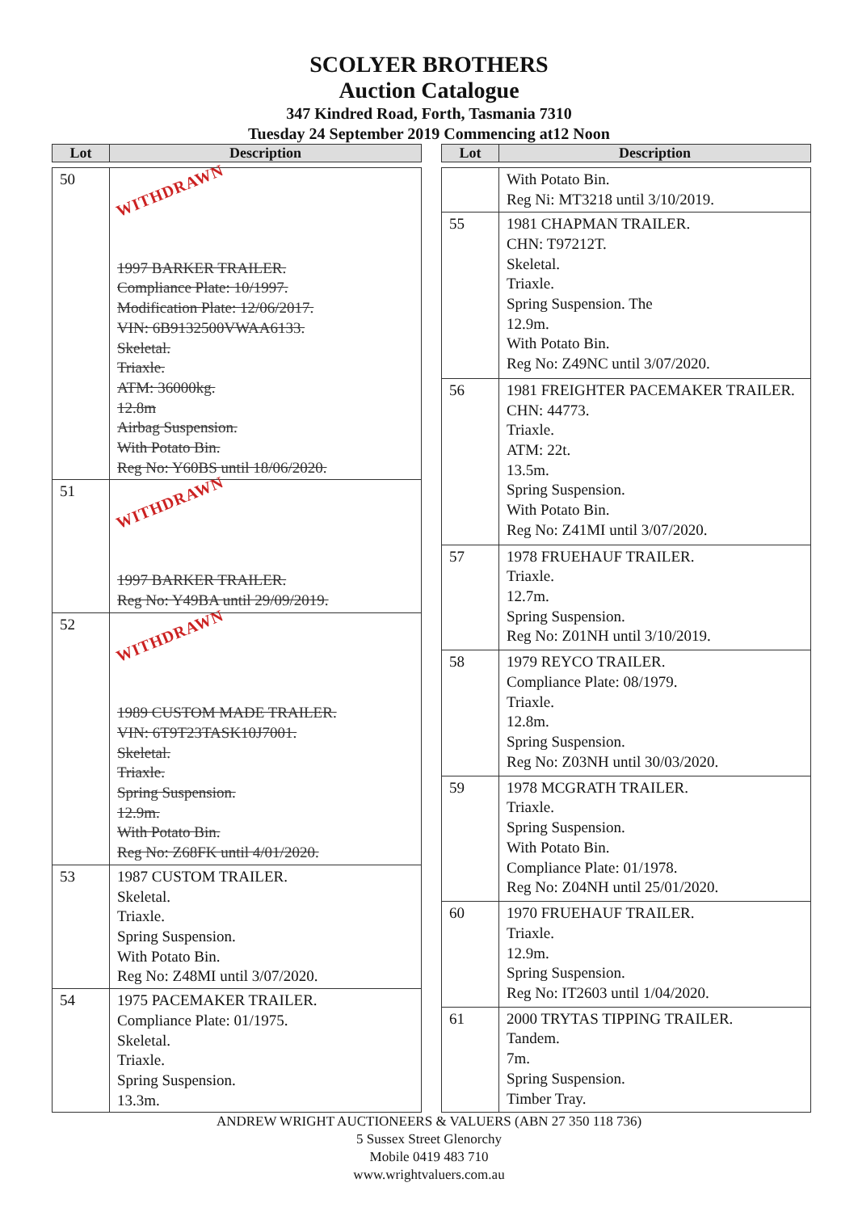SCOLYER BROTHERS
Auction Catalogue
347 Kindred Road, Forth, Tasmania 7310
Tuesday 24 September 2019 Commencing at12 Noon
| Lot | Description |
| --- | --- |
| 50 | WITHDRAWN 1997 BARKER TRAILER. Compliance Plate: 10/1997. Modification Plate: 12/06/2017. VIN: 6B9132500VWAA6133. Skeletal. Triaxle. ATM: 36000kg. 12.8m Airbag Suspension. With Potato Bin. Reg No: Y60BS until 18/06/2020. |
| 51 | WITHDRAWN 1997 BARKER TRAILER. Reg No: Y49BA until 29/09/2019. |
| 52 | WITHDRAWN 1989 CUSTOM MADE TRAILER. VIN: 6T9T23TASK10J7001. Skeletal. Triaxle. Spring Suspension. 12.9m. With Potato Bin. Reg No: Z68FK until 4/01/2020. |
| 53 | 1987 CUSTOM TRAILER. Skeletal. Triaxle. Spring Suspension. With Potato Bin. Reg No: Z48MI until 3/07/2020. |
| 54 | 1975 PACEMAKER TRAILER. Compliance Plate: 01/1975. Skeletal. Triaxle. Spring Suspension. 13.3m. |
| Lot | Description |
| --- | --- |
| | With Potato Bin. Reg Ni: MT3218 until 3/10/2019. |
| 55 | 1981 CHAPMAN TRAILER. CHN: T97212T. Skeletal. Triaxle. Spring Suspension. The 12.9m. With Potato Bin. Reg No: Z49NC until 3/07/2020. |
| 56 | 1981 FREIGHTER PACEMAKER TRAILER. CHN: 44773. Triaxle. ATM: 22t. 13.5m. Spring Suspension. With Potato Bin. Reg No: Z41MI until 3/07/2020. |
| 57 | 1978 FRUEHAUF TRAILER. Triaxle. 12.7m. Spring Suspension. Reg No: Z01NH until 3/10/2019. |
| 58 | 1979 REYCO TRAILER. Compliance Plate: 08/1979. Triaxle. 12.8m. Spring Suspension. Reg No: Z03NH until 30/03/2020. |
| 59 | 1978 MCGRATH TRAILER. Triaxle. Spring Suspension. With Potato Bin. Compliance Plate: 01/1978. Reg No: Z04NH until 25/01/2020. |
| 60 | 1970 FRUEHAUF TRAILER. Triaxle. 12.9m. Spring Suspension. Reg No: IT2603 until 1/04/2020. |
| 61 | 2000 TRYTAS TIPPING TRAILER. Tandem. 7m. Spring Suspension. Timber Tray. |
ANDREW WRIGHT AUCTIONEERS & VALUERS (ABN 27 350 118 736)
5 Sussex Street Glenorchy
Mobile 0419 483 710
www.wrightvaluers.com.au